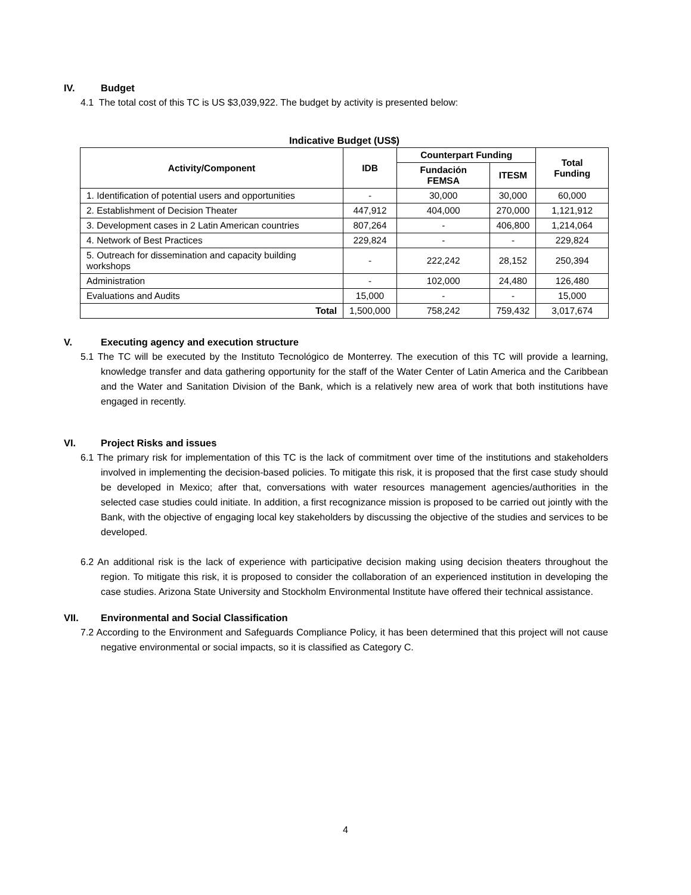IV. Budget
4.1 The total cost of this TC is US $3,039,922. The budget by activity is presented below:
Indicative Budget (US$)
| Activity/Component | IDB | Counterpart Funding | | Total Funding |
| --- | --- | --- | --- | --- |
| | | Fundación FEMSA | ITESM | |
| 1. Identification of potential users and opportunities | - | 30,000 | 30,000 | 60,000 |
| 2. Establishment of Decision Theater | 447,912 | 404,000 | 270,000 | 1,121,912 |
| 3. Development cases in 2 Latin American countries | 807,264 | - | 406,800 | 1,214,064 |
| 4. Network of Best Practices | 229,824 | - | - | 229,824 |
| 5. Outreach for dissemination and capacity building workshops | - | 222,242 | 28,152 | 250,394 |
| Administration | - | 102,000 | 24,480 | 126,480 |
| Evaluations and Audits | 15,000 | - | - | 15,000 |
| Total | 1,500,000 | 758,242 | 759,432 | 3,017,674 |
V. Executing agency and execution structure
5.1 The TC will be executed by the Instituto Tecnológico de Monterrey. The execution of this TC will provide a learning, knowledge transfer and data gathering opportunity for the staff of the Water Center of Latin America and the Caribbean and the Water and Sanitation Division of the Bank, which is a relatively new area of work that both institutions have engaged in recently.
VI. Project Risks and issues
6.1 The primary risk for implementation of this TC is the lack of commitment over time of the institutions and stakeholders involved in implementing the decision-based policies. To mitigate this risk, it is proposed that the first case study should be developed in Mexico; after that, conversations with water resources management agencies/authorities in the selected case studies could initiate. In addition, a first recognizance mission is proposed to be carried out jointly with the Bank, with the objective of engaging local key stakeholders by discussing the objective of the studies and services to be developed.
6.2 An additional risk is the lack of experience with participative decision making using decision theaters throughout the region. To mitigate this risk, it is proposed to consider the collaboration of an experienced institution in developing the case studies. Arizona State University and Stockholm Environmental Institute have offered their technical assistance.
VII. Environmental and Social Classification
7.2 According to the Environment and Safeguards Compliance Policy, it has been determined that this project will not cause negative environmental or social impacts, so it is classified as Category C.
4